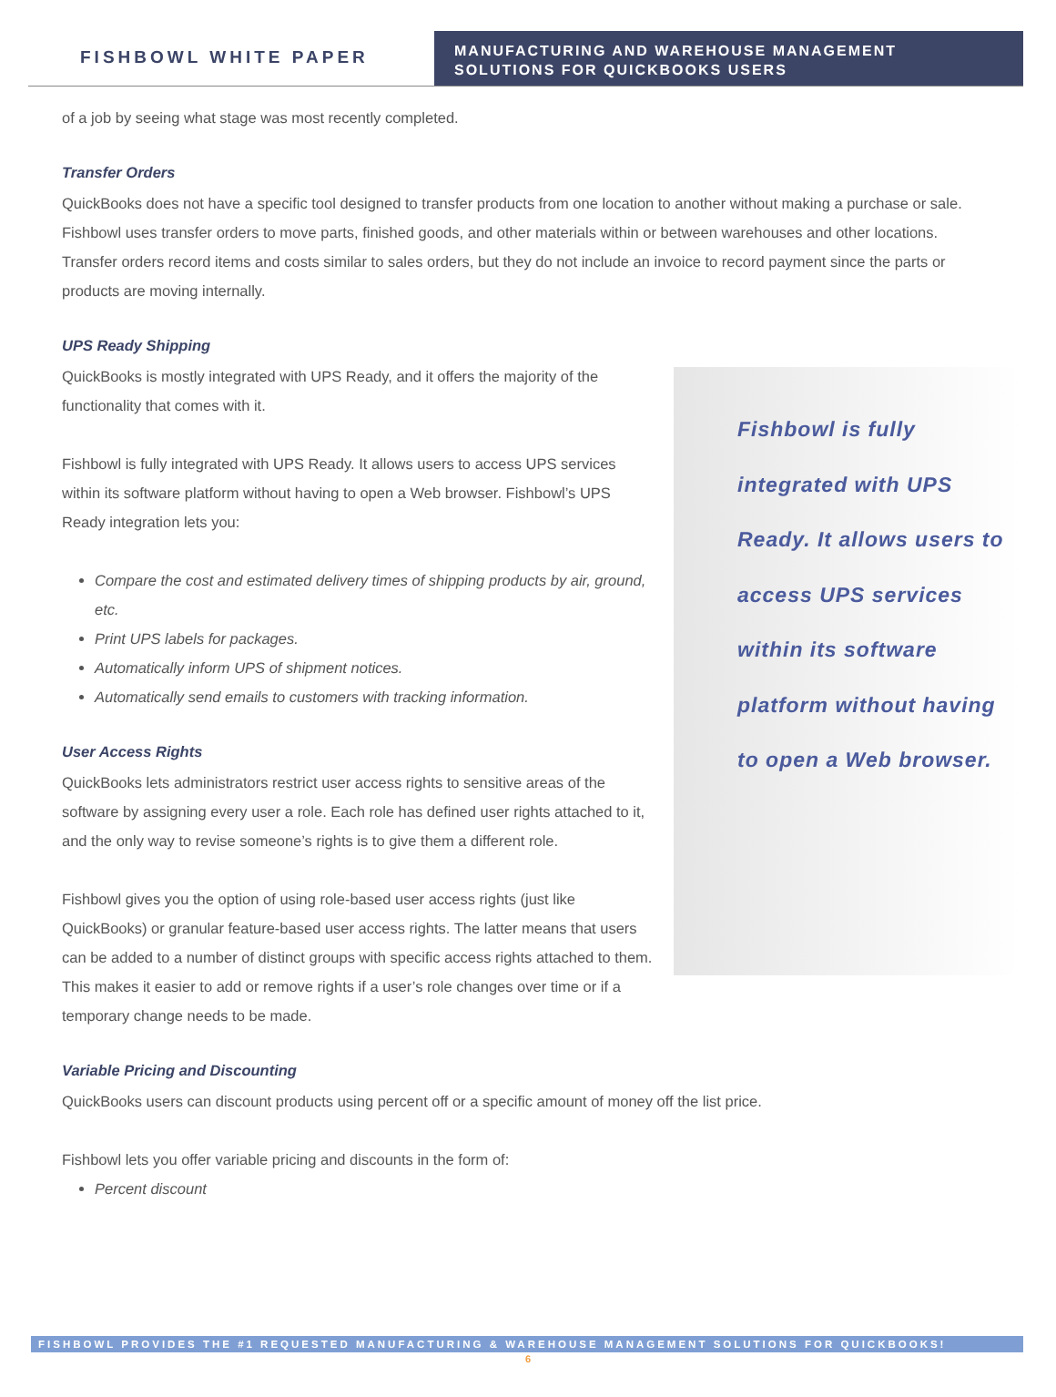FISHBOWL WHITE PAPER
MANUFACTURING AND WAREHOUSE MANAGEMENT SOLUTIONS FOR QUICKBOOKS USERS
of a job by seeing what stage was most recently completed.
Transfer Orders
QuickBooks does not have a specific tool designed to transfer products from one location to another without making a purchase or sale.
Fishbowl uses transfer orders to move parts, finished goods, and other materials within or between warehouses and other locations. Transfer orders record items and costs similar to sales orders, but they do not include an invoice to record payment since the parts or products are moving internally.
UPS Ready Shipping
Fishbowl is fully integrated with UPS Ready. It allows users to access UPS services within its software platform without having to open a Web browser.
QuickBooks is mostly integrated with UPS Ready, and it offers the majority of the functionality that comes with it.
Fishbowl is fully integrated with UPS Ready. It allows users to access UPS services within its software platform without having to open a Web browser. Fishbowl’s UPS Ready integration lets you:
Compare the cost and estimated delivery times of shipping products by air, ground, etc.
Print UPS labels for packages.
Automatically inform UPS of shipment notices.
Automatically send emails to customers with tracking information.
User Access Rights
QuickBooks lets administrators restrict user access rights to sensitive areas of the software by assigning every user a role. Each role has defined user rights attached to it, and the only way to revise someone’s rights is to give them a different role.
Fishbowl gives you the option of using role-based user access rights (just like QuickBooks) or granular feature-based user access rights. The latter means that users can be added to a number of distinct groups with specific access rights attached to them. This makes it easier to add or remove rights if a user’s role changes over time or if a temporary change needs to be made.
Variable Pricing and Discounting
QuickBooks users can discount products using percent off or a specific amount of money off the list price.
Fishbowl lets you offer variable pricing and discounts in the form of:
Percent discount
FISHBOWL PROVIDES THE #1 REQUESTED MANUFACTURING & WAREHOUSE MANAGEMENT SOLUTIONS FOR QUICKBOOKS!
6